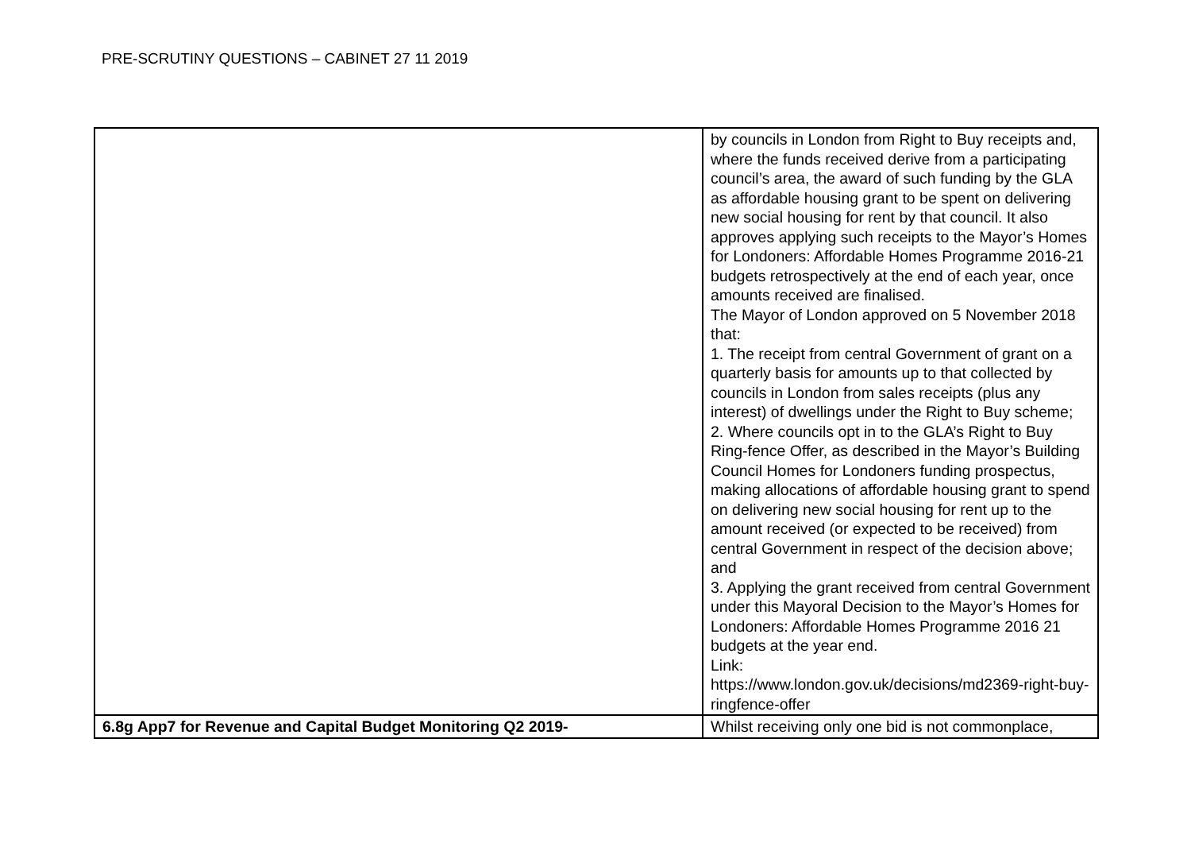PRE-SCRUTINY QUESTIONS – CABINET 27 11 2019
| | by councils in London from Right to Buy receipts and, where the funds received derive from a participating council’s area, the award of such funding by the GLA as affordable housing grant to be spent on delivering new social housing for rent by that council. It also approves applying such receipts to the Mayor’s Homes for Londoners: Affordable Homes Programme 2016-21 budgets retrospectively at the end of each year, once amounts received are finalised. The Mayor of London approved on 5 November 2018 that: 1. The receipt from central Government of grant on a quarterly basis for amounts up to that collected by councils in London from sales receipts (plus any interest) of dwellings under the Right to Buy scheme; 2. Where councils opt in to the GLA’s Right to Buy Ring-fence Offer, as described in the Mayor’s Building Council Homes for Londoners funding prospectus, making allocations of affordable housing grant to spend on delivering new social housing for rent up to the amount received (or expected to be received) from central Government in respect of the decision above; and 3. Applying the grant received from central Government under this Mayoral Decision to the Mayor’s Homes for Londoners: Affordable Homes Programme 2016 21 budgets at the year end. Link: https://www.london.gov.uk/decisions/md2369-right-buy-ringfence-offer |
| 6.8g App7 for Revenue and Capital Budget Monitoring Q2 2019- | Whilst receiving only one bid is not commonplace, |